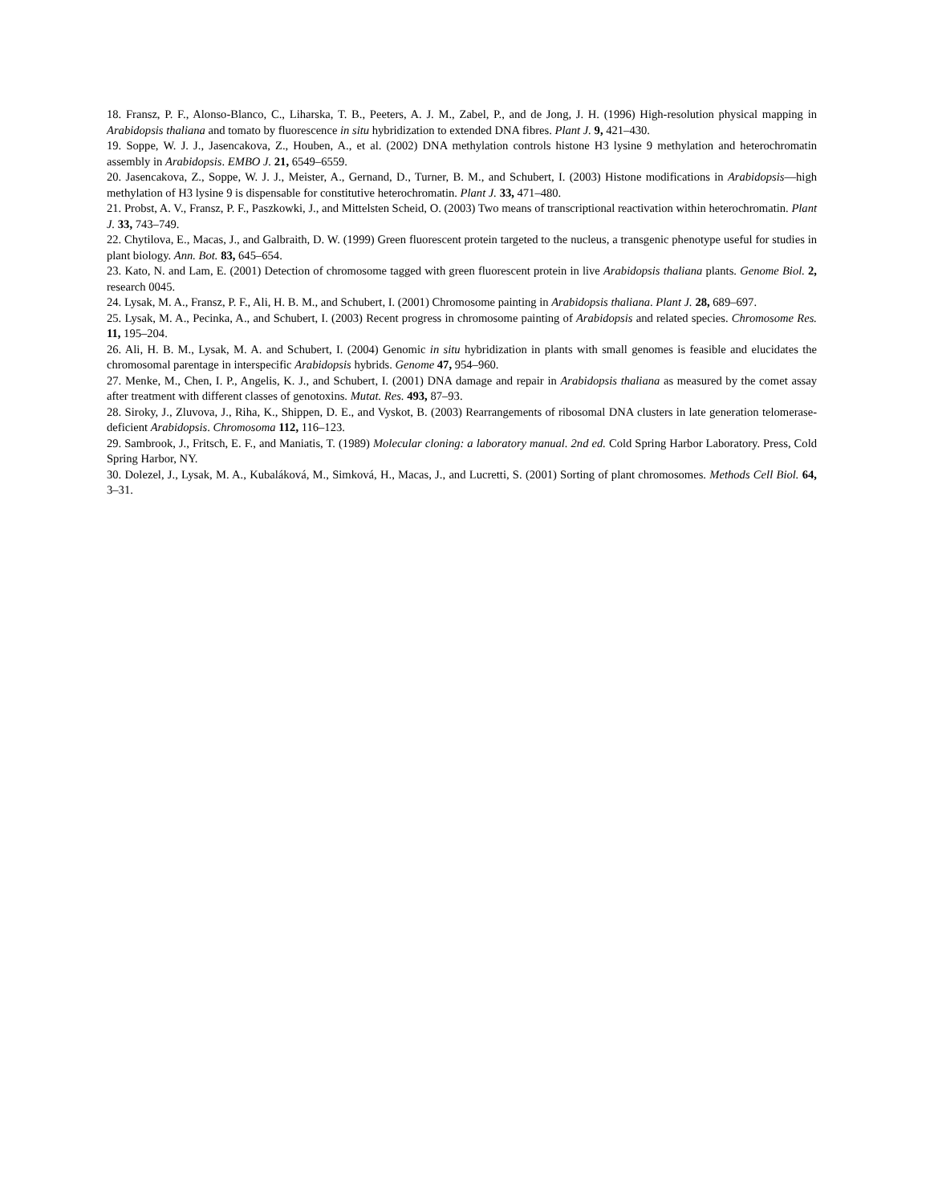18. Fransz, P. F., Alonso-Blanco, C., Liharska, T. B., Peeters, A. J. M., Zabel, P., and de Jong, J. H. (1996) High-resolution physical mapping in Arabidopsis thaliana and tomato by fluorescence in situ hybridization to extended DNA fibres. Plant J. 9, 421–430.
19. Soppe, W. J. J., Jasencakova, Z., Houben, A., et al. (2002) DNA methylation controls histone H3 lysine 9 methylation and heterochromatin assembly in Arabidopsis. EMBO J. 21, 6549–6559.
20. Jasencakova, Z., Soppe, W. J. J., Meister, A., Gernand, D., Turner, B. M., and Schubert, I. (2003) Histone modifications in Arabidopsis—high methylation of H3 lysine 9 is dispensable for constitutive heterochromatin. Plant J. 33, 471–480.
21. Probst, A. V., Fransz, P. F., Paszkowki, J., and Mittelsten Scheid, O. (2003) Two means of transcriptional reactivation within heterochromatin. Plant J. 33, 743–749.
22. Chytilova, E., Macas, J., and Galbraith, D. W. (1999) Green fluorescent protein targeted to the nucleus, a transgenic phenotype useful for studies in plant biology. Ann. Bot. 83, 645–654.
23. Kato, N. and Lam, E. (2001) Detection of chromosome tagged with green fluorescent protein in live Arabidopsis thaliana plants. Genome Biol. 2, research 0045.
24. Lysak, M. A., Fransz, P. F., Ali, H. B. M., and Schubert, I. (2001) Chromosome painting in Arabidopsis thaliana. Plant J. 28, 689–697.
25. Lysak, M. A., Pecinka, A., and Schubert, I. (2003) Recent progress in chromosome painting of Arabidopsis and related species. Chromosome Res. 11, 195–204.
26. Ali, H. B. M., Lysak, M. A. and Schubert, I. (2004) Genomic in situ hybridization in plants with small genomes is feasible and elucidates the chromosomal parentage in interspecific Arabidopsis hybrids. Genome 47, 954–960.
27. Menke, M., Chen, I. P., Angelis, K. J., and Schubert, I. (2001) DNA damage and repair in Arabidopsis thaliana as measured by the comet assay after treatment with different classes of genotoxins. Mutat. Res. 493, 87–93.
28. Siroky, J., Zluvova, J., Riha, K., Shippen, D. E., and Vyskot, B. (2003) Rearrangements of ribosomal DNA clusters in late generation telomerase-deficient Arabidopsis. Chromosoma 112, 116–123.
29. Sambrook, J., Fritsch, E. F., and Maniatis, T. (1989) Molecular cloning: a laboratory manual. 2nd ed. Cold Spring Harbor Laboratory. Press, Cold Spring Harbor, NY.
30. Dolezel, J., Lysak, M. A., Kubaláková, M., Simková, H., Macas, J., and Lucretti, S. (2001) Sorting of plant chromosomes. Methods Cell Biol. 64, 3–31.